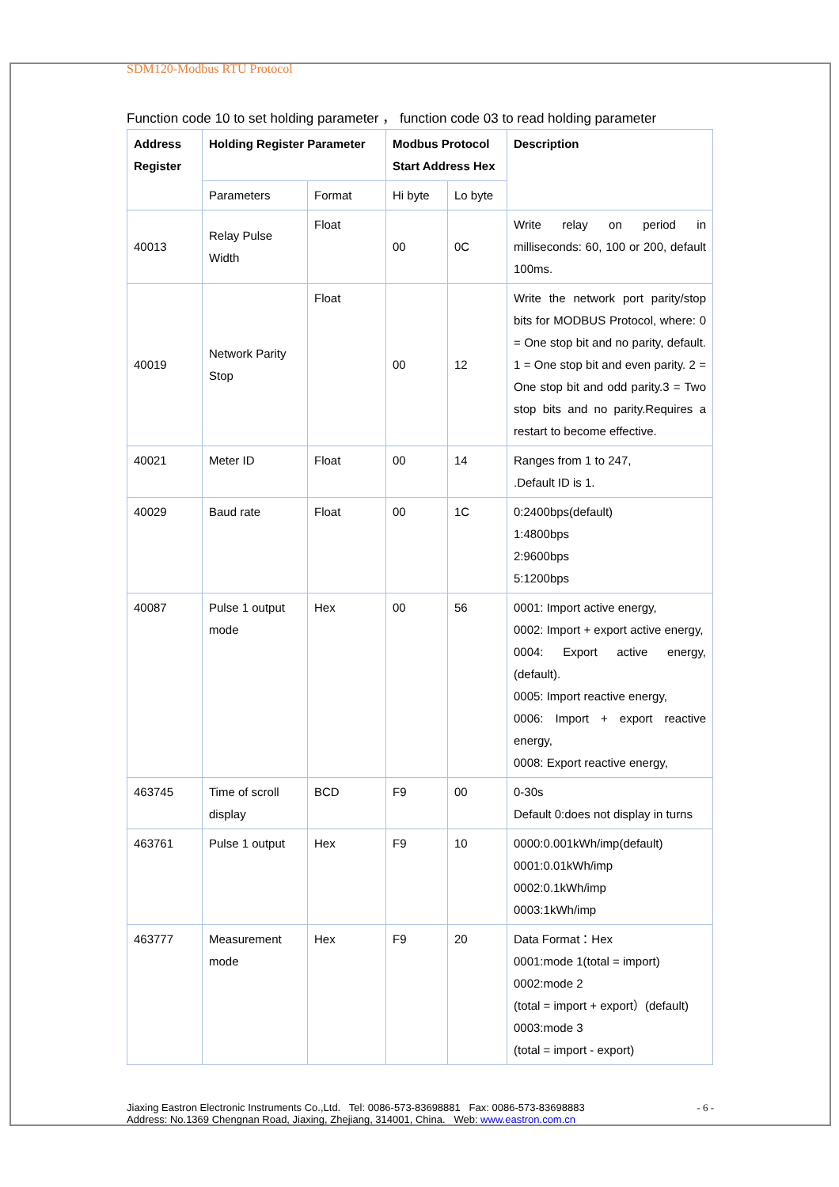SDM120-Modbus RTU Protocol
Function code 10 to set holding parameter ， function code 03 to read holding parameter
| Address Register | Holding Register Parameter | | Modbus Protocol Start Address Hex | | Description |
| --- | --- | --- | --- | --- | --- |
| | Parameters | Format | Hi byte | Lo byte | |
| 40013 | Relay Pulse Width | Float | 00 | 0C | Write relay on period in milliseconds: 60, 100 or 200, default 100ms. |
| 40019 | Network Parity Stop | Float | 00 | 12 | Write the network port parity/stop bits for MODBUS Protocol, where: 0 = One stop bit and no parity, default. 1 = One stop bit and even parity. 2 = One stop bit and odd parity.3 = Two stop bits and no parity.Requires a restart to become effective. |
| 40021 | Meter ID | Float | 00 | 14 | Ranges from 1 to 247, .Default ID is 1. |
| 40029 | Baud rate | Float | 00 | 1C | 0:2400bps(default) 1:4800bps 2:9600bps 5:1200bps |
| 40087 | Pulse 1 output mode | Hex | 00 | 56 | 0001: Import active energy, 0002: Import + export active energy, 0004: Export active energy, (default). 0005: Import reactive energy, 0006: Import + export reactive energy, 0008: Export reactive energy, |
| 463745 | Time of scroll display | BCD | F9 | 00 | 0-30s Default 0:does not display in turns |
| 463761 | Pulse 1 output | Hex | F9 | 10 | 0000:0.001kWh/imp(default) 0001:0.01kWh/imp 0002:0.1kWh/imp 0003:1kWh/imp |
| 463777 | Measurement mode | Hex | F9 | 20 | Data Format：Hex 0001:mode 1(total = import) 0002:mode 2 (total = import + export）(default) 0003:mode 3 (total = import - export) |
Jiaxing Eastron Electronic Instruments Co.,Ltd. Tel: 0086-573-83698881 Fax: 0086-573-83698883
Address: No.1369 Chengnan Road, Jiaxing, Zhejiang, 314001, China. Web: www.eastron.com.cn
- 6 -